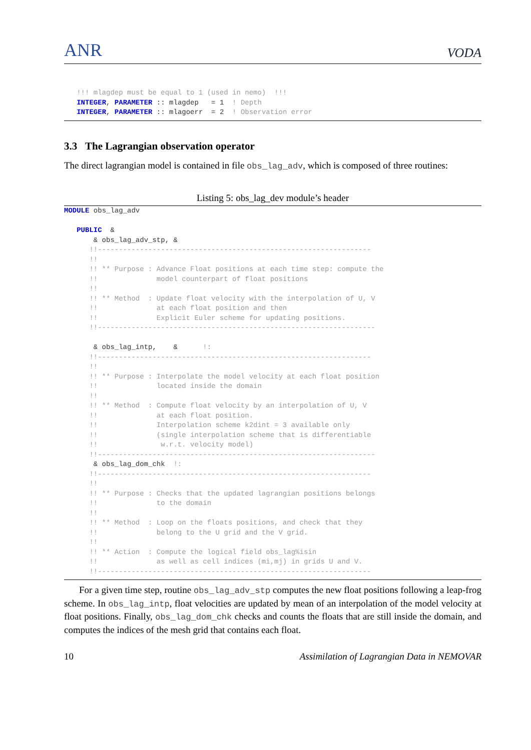ANR VODA
   !!! mlagdep must be equal to 1 (used in nemo)  !!!
   INTEGER, PARAMETER :: mlagdep   = 1  ! Depth
   INTEGER, PARAMETER :: mlagoerr  = 2  ! Observation error
3.3 The Lagrangian observation operator
The direct lagrangian model is contained in file obs_lag_adv, which is composed of three routines:
Listing 5: obs_lag_dev module’s header
MODULE obs_lag_adv

   PUBLIC  &
       & obs_lag_adv_stp, &
      !!-----------------------------------------------------------------
      !!
      !! ** Purpose : Advance Float positions at each time step: compute the
      !!              model counterpart of float positions
      !!
      !! ** Method  : Update float velocity with the interpolation of U, V
      !!              at each float position and then
      !!              Explicit Euler scheme for updating positions.
      !!------------------------------------------------------------------

       & obs_lag_intp,    &      !:
      !!-----------------------------------------------------------------
      !!
      !! ** Purpose : Interpolate the model velocity at each float position
      !!              located inside the domain
      !!
      !! ** Method  : Compute float velocity by an interpolation of U, V
      !!              at each float position.
      !!              Interpolation scheme k2dint = 3 available only
      !!              (single interpolation scheme that is differentiable
      !!               w.r.t. velocity model)
      !!------------------------------------------------------------------
       & obs_lag_dom_chk  !:
      !!-----------------------------------------------------------------
      !!
      !! ** Purpose : Checks that the updated lagrangian positions belongs
      !!              to the domain
      !!
      !! ** Method  : Loop on the floats positions, and check that they
      !!              belong to the U grid and the V grid.
      !!
      !! ** Action  : Compute the logical field obs_lag%isin
      !!              as well as cell indices (mi,mj) in grids U and V.
      !!-----------------------------------------------------------------
For a given time step, routine obs_lag_adv_stp computes the new float positions following a leap-frog scheme. In obs_lag_intp, float velocities are updated by mean of an interpolation of the model velocity at float positions. Finally, obs_lag_dom_chk checks and counts the floats that are still inside the domain, and computes the indices of the mesh grid that contains each float.
10 Assimilation of Lagrangian Data in NEMOVAR